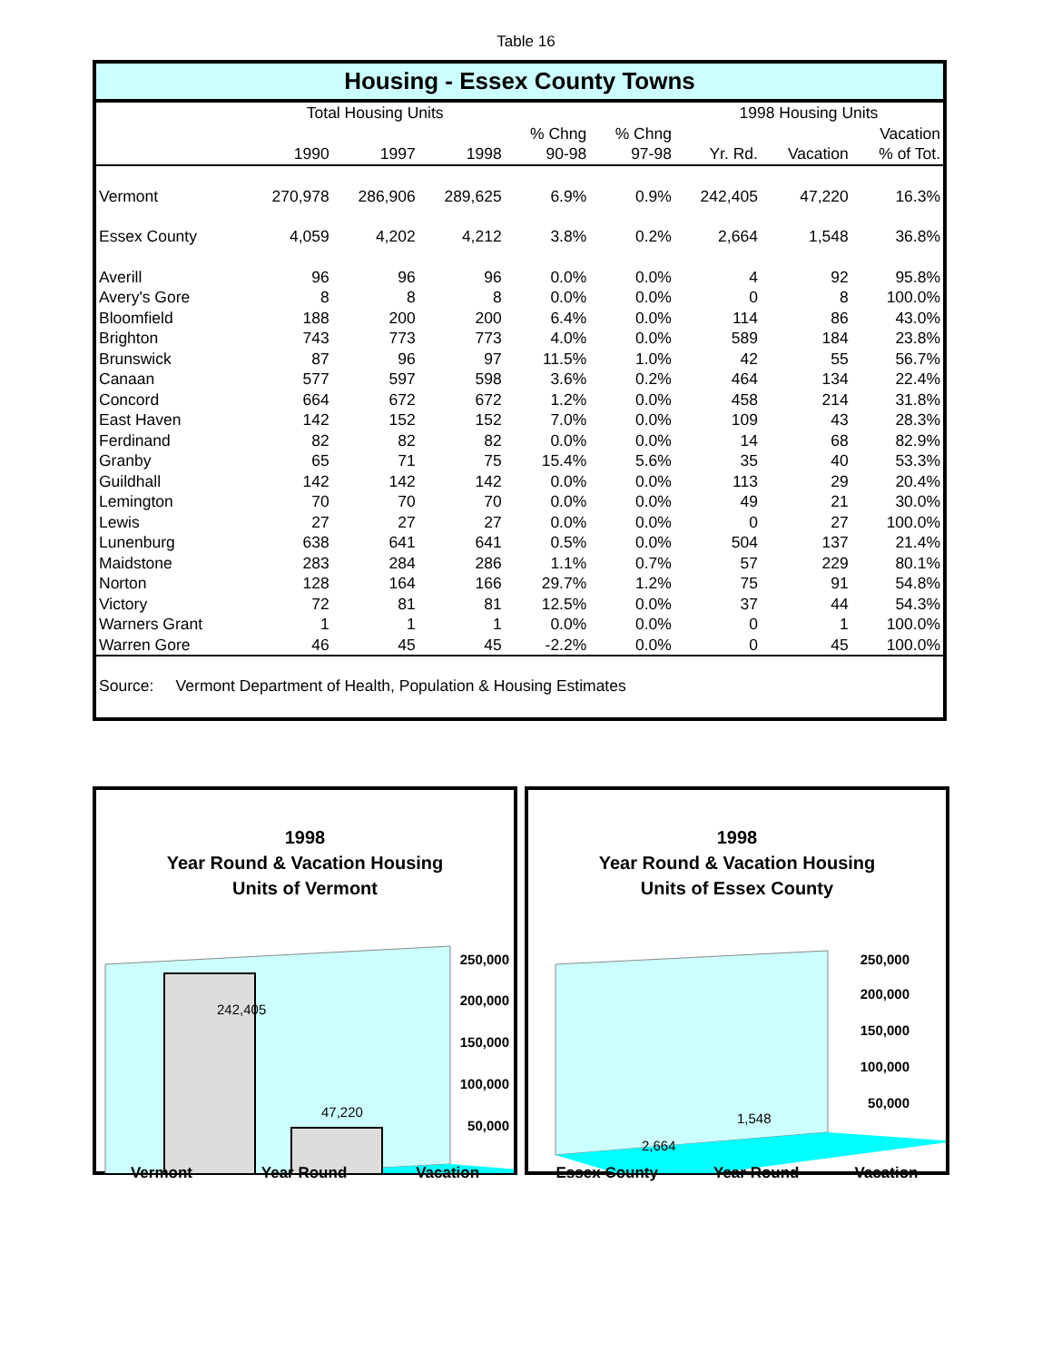Table 16
Housing - Essex County Towns
| | Total Housing Units | | | | | 1998 Housing Units | | |
| --- | --- | --- | --- | --- | --- | --- | --- | --- |
| | | | | % Chng | % Chng | | | Vacation |
| | 1990 | 1997 | 1998 | 90-98 | 97-98 | Yr. Rd. | Vacation | % of Tot. |
| Vermont | 270,978 | 286,906 | 289,625 | 6.9% | 0.9% | 242,405 | 47,220 | 16.3% |
| Essex County | 4,059 | 4,202 | 4,212 | 3.8% | 0.2% | 2,664 | 1,548 | 36.8% |
| Averill | 96 | 96 | 96 | 0.0% | 0.0% | 4 | 92 | 95.8% |
| Avery's Gore | 8 | 8 | 8 | 0.0% | 0.0% | 0 | 8 | 100.0% |
| Bloomfield | 188 | 200 | 200 | 6.4% | 0.0% | 114 | 86 | 43.0% |
| Brighton | 743 | 773 | 773 | 4.0% | 0.0% | 589 | 184 | 23.8% |
| Brunswick | 87 | 96 | 97 | 11.5% | 1.0% | 42 | 55 | 56.7% |
| Canaan | 577 | 597 | 598 | 3.6% | 0.2% | 464 | 134 | 22.4% |
| Concord | 664 | 672 | 672 | 1.2% | 0.0% | 458 | 214 | 31.8% |
| East Haven | 142 | 152 | 152 | 7.0% | 0.0% | 109 | 43 | 28.3% |
| Ferdinand | 82 | 82 | 82 | 0.0% | 0.0% | 14 | 68 | 82.9% |
| Granby | 65 | 71 | 75 | 15.4% | 5.6% | 35 | 40 | 53.3% |
| Guildhall | 142 | 142 | 142 | 0.0% | 0.0% | 113 | 29 | 20.4% |
| Lemington | 70 | 70 | 70 | 0.0% | 0.0% | 49 | 21 | 30.0% |
| Lewis | 27 | 27 | 27 | 0.0% | 0.0% | 0 | 27 | 100.0% |
| Lunenburg | 638 | 641 | 641 | 0.5% | 0.0% | 504 | 137 | 21.4% |
| Maidstone | 283 | 284 | 286 | 1.1% | 0.7% | 57 | 229 | 80.1% |
| Norton | 128 | 164 | 166 | 29.7% | 1.2% | 75 | 91 | 54.8% |
| Victory | 72 | 81 | 81 | 12.5% | 0.0% | 37 | 44 | 54.3% |
| Warners Grant | 1 | 1 | 1 | 0.0% | 0.0% | 0 | 1 | 100.0% |
| Warren Gore | 46 | 45 | 45 | -2.2% | 0.0% | 0 | 45 | 100.0% |
Source: Vermont Department of Health, Population & Housing Estimates
1998
Year Round & Vacation Housing
Units of Vermont
242,405
47,220
250,000
200,000
150,000
100,000
50,000
Vermont Year Round Vacation
1998
Year Round & Vacation Housing
Units of Essex County
2,664
1,548
250,000
200,000
150,000
100,000
50,000
Essex County Year Round Vacation